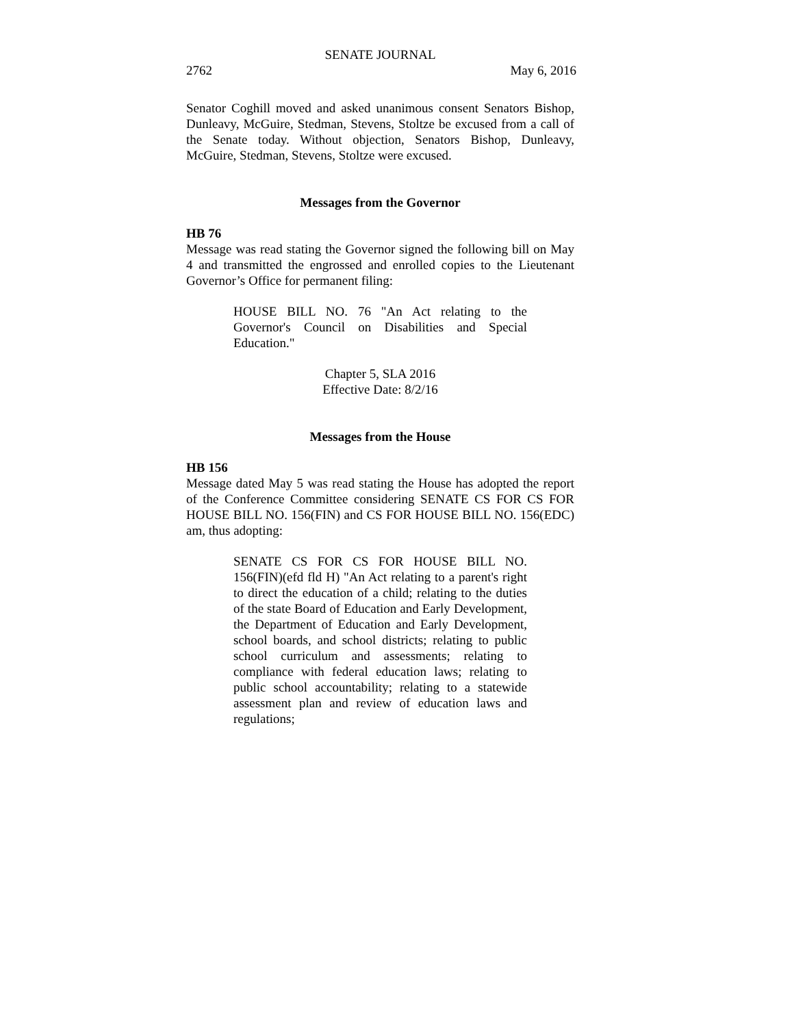SENATE JOURNAL
2762 May 6, 2016
Senator Coghill moved and asked unanimous consent Senators Bishop, Dunleavy, McGuire, Stedman, Stevens, Stoltze be excused from a call of the Senate today. Without objection, Senators Bishop, Dunleavy, McGuire, Stedman, Stevens, Stoltze were excused.
Messages from the Governor
HB 76
Message was read stating the Governor signed the following bill on May 4 and transmitted the engrossed and enrolled copies to the Lieutenant Governor’s Office for permanent filing:
HOUSE BILL NO. 76 "An Act relating to the Governor's Council on Disabilities and Special Education."
Chapter 5, SLA 2016
Effective Date: 8/2/16
Messages from the House
HB 156
Message dated May 5 was read stating the House has adopted the report of the Conference Committee considering SENATE CS FOR CS FOR HOUSE BILL NO. 156(FIN) and CS FOR HOUSE BILL NO. 156(EDC) am, thus adopting:
SENATE CS FOR CS FOR HOUSE BILL NO. 156(FIN)(efd fld H) "An Act relating to a parent's right to direct the education of a child; relating to the duties of the state Board of Education and Early Development, the Department of Education and Early Development, school boards, and school districts; relating to public school curriculum and assessments; relating to compliance with federal education laws; relating to public school accountability; relating to a statewide assessment plan and review of education laws and regulations;